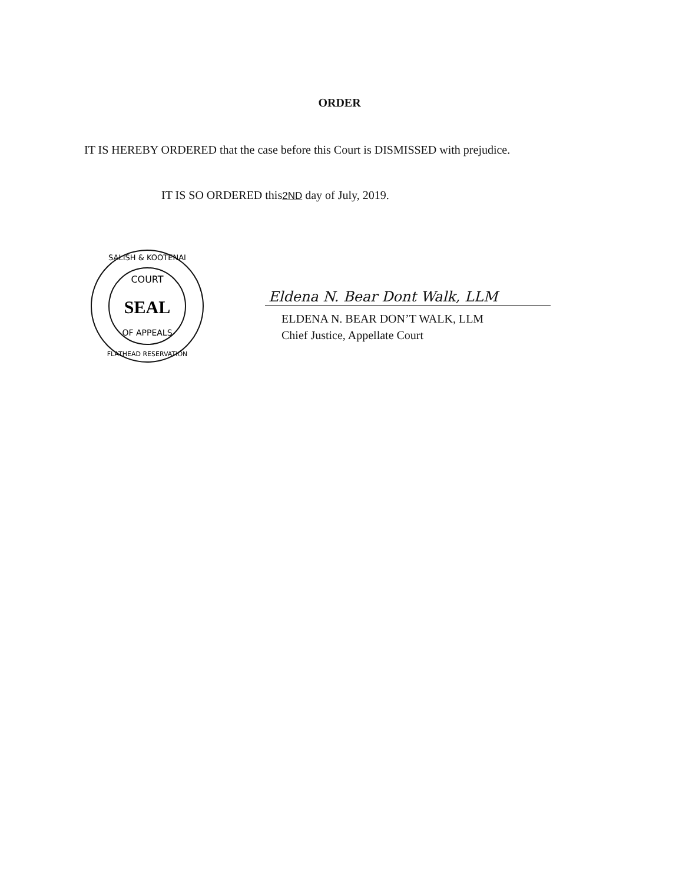ORDER
IT IS HEREBY ORDERED that the case before this Court is DISMISSED with prejudice.
IT IS SO ORDERED this2ND day of July, 2019.
SALISH & KOOTENAI
COURT
SEAL
OF APPEALS
FLATHEAD RESERVATION
Eldena N. Bear Dont Walk, LLM
ELDENA N. BEAR DON’T WALK, LLM
Chief Justice, Appellate Court